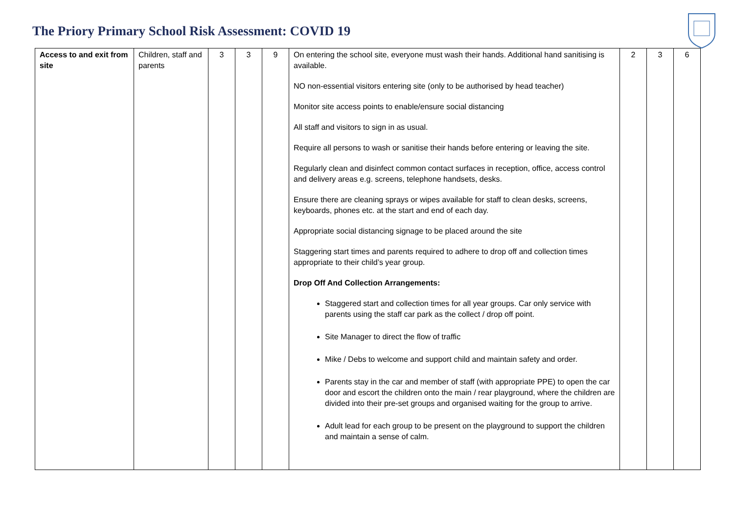The Priory Primary School Risk Assessment: COVID 19
| Access to and exit from site | Children, staff and parents | 3 | 3 | 9 | On entering the school site, everyone must wash their hands. Additional hand sanitising is available. NO non-essential visitors entering site (only to be authorised by head teacher) Monitor site access points to enable/ensure social distancing All staff and visitors to sign in as usual. Require all persons to wash or sanitise their hands before entering or leaving the site. Regularly clean and disinfect common contact surfaces in reception, office, access control and delivery areas e.g. screens, telephone handsets, desks. Ensure there are cleaning sprays or wipes available for staff to clean desks, screens, keyboards, phones etc. at the start and end of each day. Appropriate social distancing signage to be placed around the site Staggering start times and parents required to adhere to drop off and collection times appropriate to their child’s year group. Drop Off And Collection Arrangements: Staggered start and collection times for all year groups. Car only service with parents using the staff car park as the collect / drop off point. Site Manager to direct the flow of traffic Mike / Debs to welcome and support child and maintain safety and order. Parents stay in the car and member of staff (with appropriate PPE) to open the car door and escort the children onto the main / rear playground, where the children are divided into their pre-set groups and organised waiting for the group to arrive. Adult lead for each group to be present on the playground to support the children and maintain a sense of calm. | 2 | 3 | 6 |